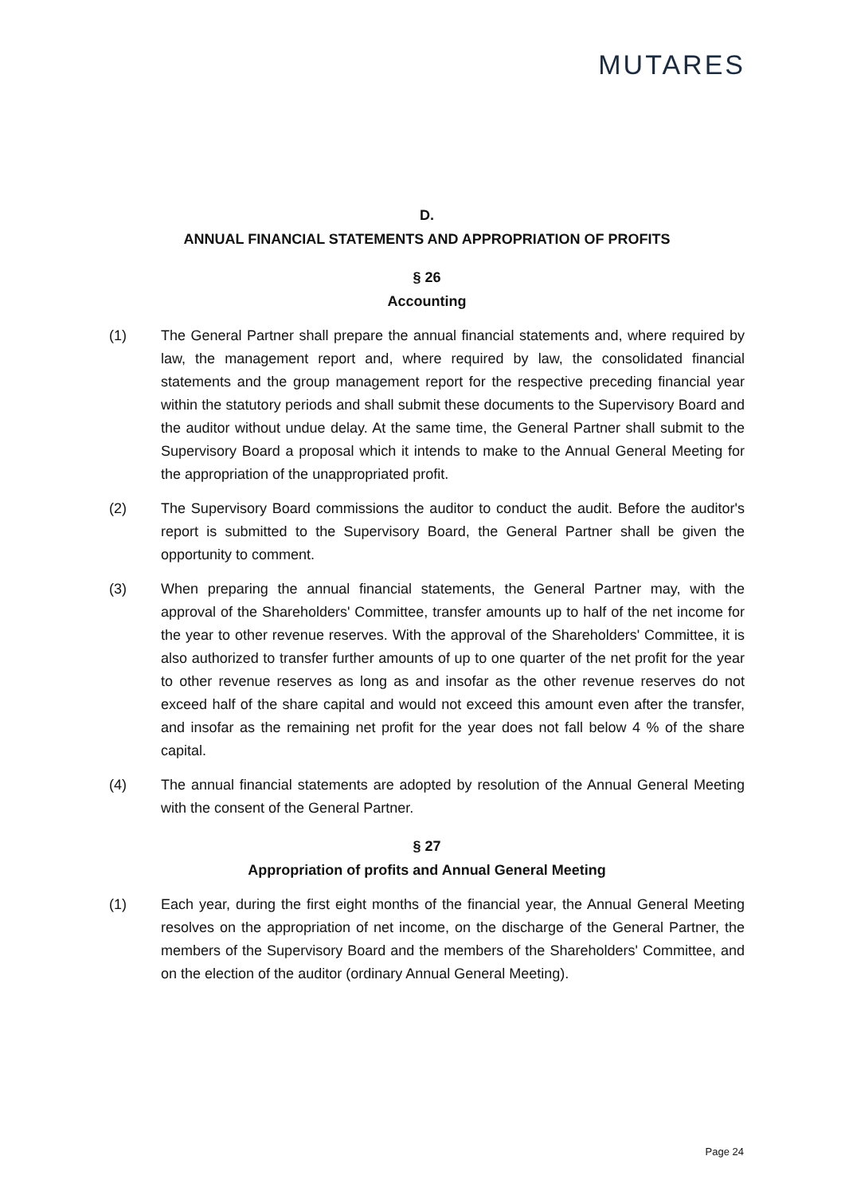MUTARES
D.
ANNUAL FINANCIAL STATEMENTS AND APPROPRIATION OF PROFITS
§ 26
Accounting
(1) The General Partner shall prepare the annual financial statements and, where required by law, the management report and, where required by law, the consolidated financial statements and the group management report for the respective preceding financial year within the statutory periods and shall submit these documents to the Supervisory Board and the auditor without undue delay. At the same time, the General Partner shall submit to the Supervisory Board a proposal which it intends to make to the Annual General Meeting for the appropriation of the unappropriated profit.
(2) The Supervisory Board commissions the auditor to conduct the audit. Before the auditor's report is submitted to the Supervisory Board, the General Partner shall be given the opportunity to comment.
(3) When preparing the annual financial statements, the General Partner may, with the approval of the Shareholders' Committee, transfer amounts up to half of the net income for the year to other revenue reserves. With the approval of the Shareholders' Committee, it is also authorized to transfer further amounts of up to one quarter of the net profit for the year to other revenue reserves as long as and insofar as the other revenue reserves do not exceed half of the share capital and would not exceed this amount even after the transfer, and insofar as the remaining net profit for the year does not fall below 4 % of the share capital.
(4) The annual financial statements are adopted by resolution of the Annual General Meeting with the consent of the General Partner.
§ 27
Appropriation of profits and Annual General Meeting
(1) Each year, during the first eight months of the financial year, the Annual General Meeting resolves on the appropriation of net income, on the discharge of the General Partner, the members of the Supervisory Board and the members of the Shareholders' Committee, and on the election of the auditor (ordinary Annual General Meeting).
Page 24